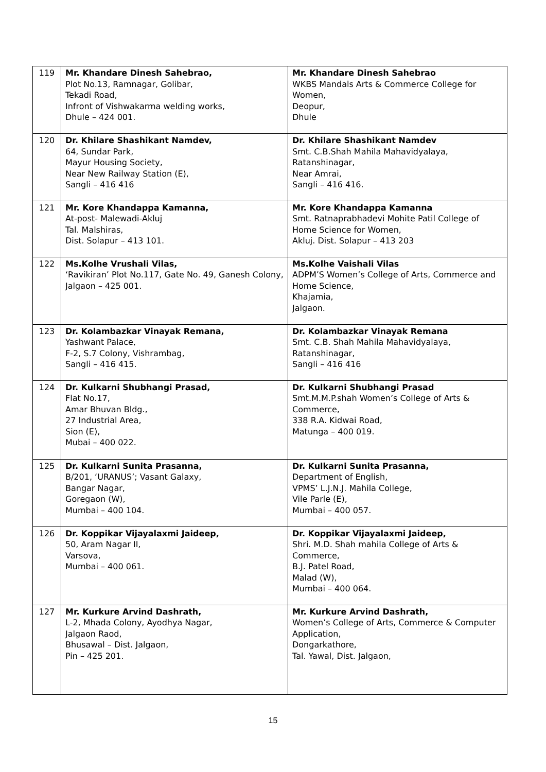| 119 | Mr. Khandare Dinesh Sahebrao, Plot No.13, Ramnagar, Golibar, Tekadi Road, Infront of Vishwakarma welding works, Dhule – 424 001. | Mr. Khandare Dinesh Sahebrao WKBS Mandals Arts & Commerce College for Women, Deopur, Dhule |
| 120 | Dr. Khilare Shashikant Namdev, 64, Sundar Park, Mayur Housing Society, Near New Railway Station (E), Sangli – 416 416 | Dr. Khilare Shashikant Namdev Smt. C.B.Shah Mahila Mahavidyalaya, Ratanshinagar, Near Amrai, Sangli – 416 416. |
| 121 | Mr. Kore Khandappa Kamanna, At-post- Malewadi-Akluj Tal. Malshiras, Dist. Solapur – 413 101. | Mr. Kore Khandappa Kamanna Smt. Ratnaprabhadevi Mohite Patil College of Home Science for Women, Akluj. Dist. Solapur – 413 203 |
| 122 | Ms.Kolhe Vrushali Vilas, ‘Ravikiran’ Plot No.117, Gate No. 49, Ganesh Colony, Jalgaon – 425 001. | Ms.Kolhe Vaishali Vilas ADPM’S Women’s College of Arts, Commerce and Home Science, Khajamia, Jalgaon. |
| 123 | Dr. Kolambazkar Vinayak Remana, Yashwant Palace, F-2, S.7 Colony, Vishrambag, Sangli – 416 415. | Dr. Kolambazkar Vinayak Remana Smt. C.B. Shah Mahila Mahavidyalaya, Ratanshinagar, Sangli – 416 416 |
| 124 | Dr. Kulkarni Shubhangi Prasad, Flat No.17, Amar Bhuvan Bldg., 27 Industrial Area, Sion (E), Mubai – 400 022. | Dr. Kulkarni Shubhangi Prasad Smt.M.M.P.shah Women’s College of Arts & Commerce, 338 R.A. Kidwai Road, Matunga – 400 019. |
| 125 | Dr. Kulkarni Sunita Prasanna, B/201, ‘URANUS’; Vasant Galaxy, Bangar Nagar, Goregaon (W), Mumbai – 400 104. | Dr. Kulkarni Sunita Prasanna, Department of English, VPMS’ L.J.N.J. Mahila College, Vile Parle (E), Mumbai – 400 057. |
| 126 | Dr. Koppikar Vijayalaxmi Jaideep, 50, Aram Nagar II, Varsova, Mumbai – 400 061. | Dr. Koppikar Vijayalaxmi Jaideep, Shri. M.D. Shah mahila College of Arts & Commerce, B.J. Patel Road, Malad (W), Mumbai – 400 064. |
| 127 | Mr. Kurkure Arvind Dashrath, L-2, Mhada Colony, Ayodhya Nagar, Jalgaon Raod, Bhusawal – Dist. Jalgaon, Pin – 425 201. | Mr. Kurkure Arvind Dashrath, Women’s College of Arts, Commerce & Computer Application, Dongarkathore, Tal. Yawal, Dist. Jalgaon, |
15